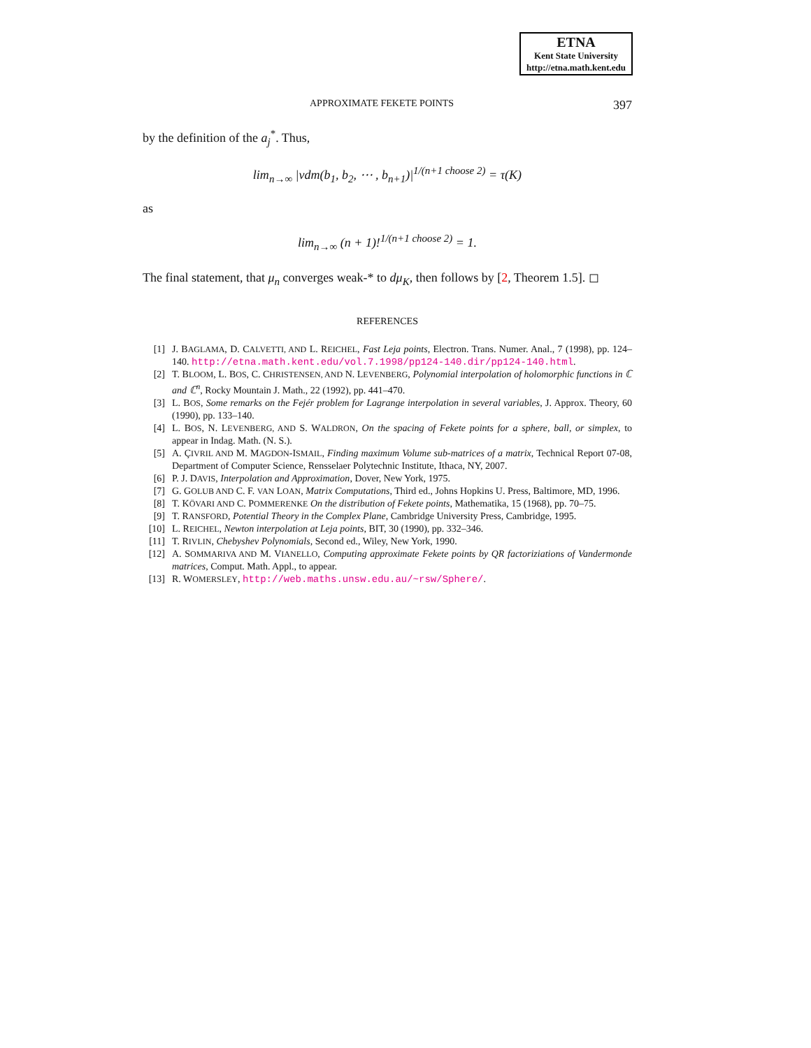ETNA
Kent State University
http://etna.math.kent.edu
APPROXIMATE FEKETE POINTS 397
by the definition of the a<sub>j</sub><sup>*</sup>. Thus,
lim<sub>n→∞</sub> |vdm(b<sub>1</sub>, b<sub>2</sub>, ⋯ , b<sub>n+1</sub>)|<sup>1/(n+1 choose 2)</sup> = τ(K)
as
lim<sub>n→∞</sub> (n + 1)!<sup>1/(n+1 choose 2)</sup> = 1.
The final statement, that μ<sub>n</sub> converges weak-* to dμ<sub>K</sub>, then follows by [2, Theorem 1.5]. ◻
REFERENCES
[1] J. BAGLAMA, D. CALVETTI, AND L. REICHEL, Fast Leja points, Electron. Trans. Numer. Anal., 7 (1998), pp. 124–140. http://etna.math.kent.edu/vol.7.1998/pp124-140.dir/pp124-140.html.
[2] T. BLOOM, L. BOS, C. CHRISTENSEN, AND N. LEVENBERG, Polynomial interpolation of holomorphic functions in ℂ and ℂ<sup>n</sup>, Rocky Mountain J. Math., 22 (1992), pp. 441–470.
[3] L. BOS, Some remarks on the Fejér problem for Lagrange interpolation in several variables, J. Approx. Theory, 60 (1990), pp. 133–140.
[4] L. BOS, N. LEVENBERG, AND S. WALDRON, On the spacing of Fekete points for a sphere, ball, or simplex, to appear in Indag. Math. (N. S.).
[5] A. ÇIVRIL AND M. MAGDON-ISMAIL, Finding maximum Volume sub-matrices of a matrix, Technical Report 07-08, Department of Computer Science, Rensselaer Polytechnic Institute, Ithaca, NY, 2007.
[6] P. J. DAVIS, Interpolation and Approximation, Dover, New York, 1975.
[7] G. GOLUB AND C. F. VAN LOAN, Matrix Computations, Third ed., Johns Hopkins U. Press, Baltimore, MD, 1996.
[8] T. KÖVARI AND C. POMMERENKE On the distribution of Fekete points, Mathematika, 15 (1968), pp. 70–75.
[9] T. RANSFORD, Potential Theory in the Complex Plane, Cambridge University Press, Cambridge, 1995.
[10] L. REICHEL, Newton interpolation at Leja points, BIT, 30 (1990), pp. 332–346.
[11] T. RIVLIN, Chebyshev Polynomials, Second ed., Wiley, New York, 1990.
[12] A. SOMMARIVA AND M. VIANELLO, Computing approximate Fekete points by QR factoriziations of Vandermonde matrices, Comput. Math. Appl., to appear.
[13] R. WOMERSLEY, http://web.maths.unsw.edu.au/~rsw/Sphere/.